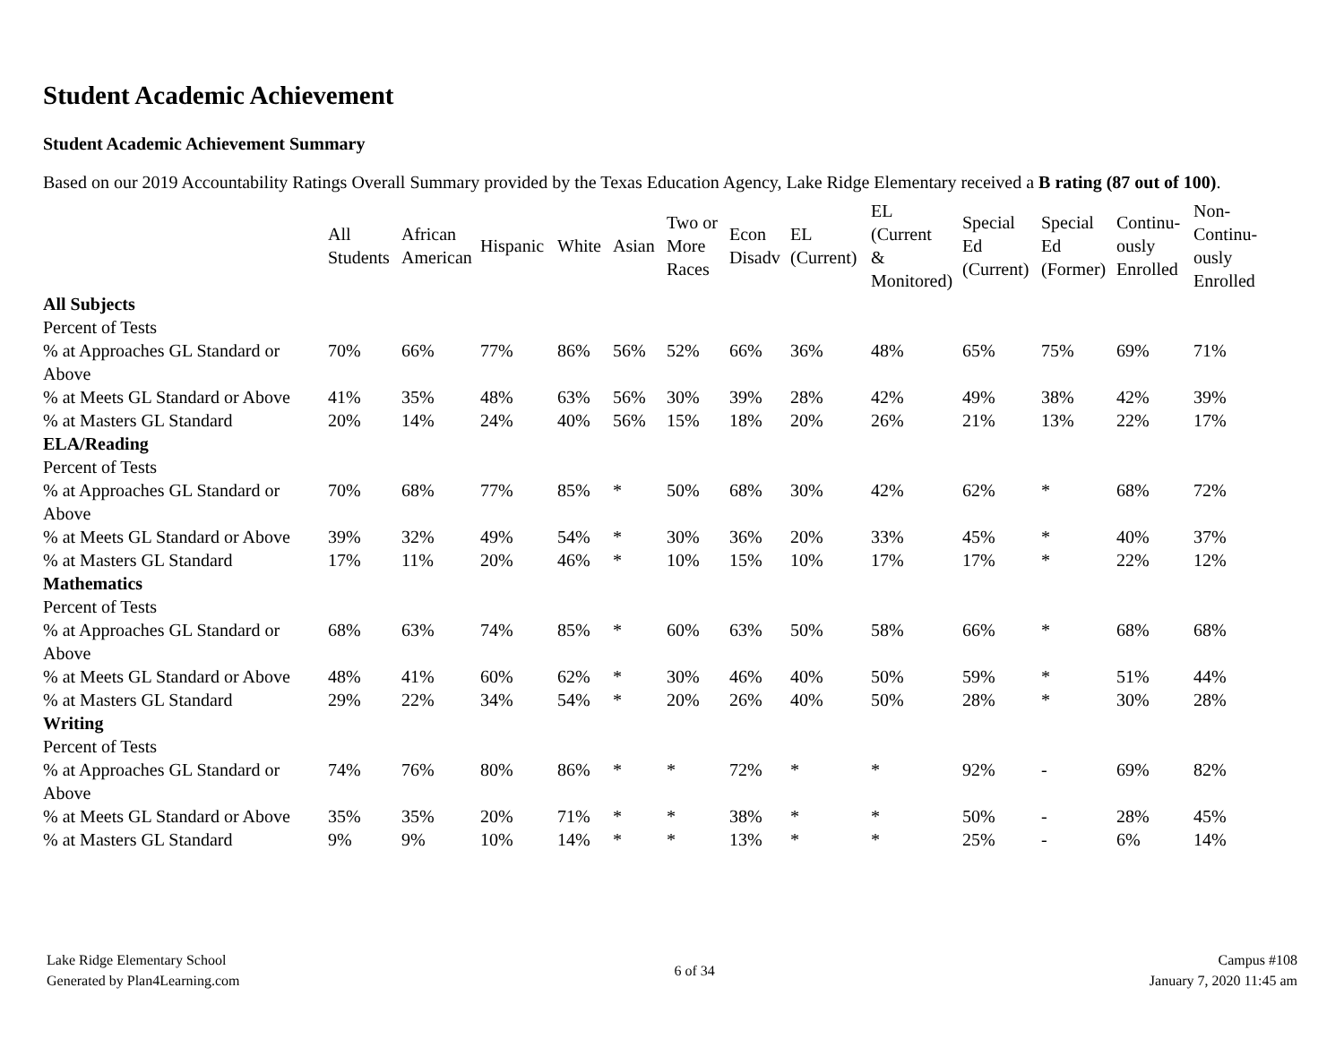Student Academic Achievement
Student Academic Achievement Summary
Based on our 2019 Accountability Ratings Overall Summary provided by the Texas Education Agency, Lake Ridge Elementary received a B rating (87 out of 100).
| | All Students | African American | Hispanic | White | Asian | Two or More Races | Econ Disadv | EL (Current) | EL (Current & Monitored) | Special Ed (Current) | Special Ed (Former) | Continu- ously Enrolled | Non- Continu- ously Enrolled |
| --- | --- | --- | --- | --- | --- | --- | --- | --- | --- | --- | --- | --- | --- |
| All Subjects | | | | | | | | | | | | | |
| Percent of Tests | | | | | | | | | | | | | |
| % at Approaches GL Standard or Above | 70% | 66% | 77% | 86% | 56% | 52% | 66% | 36% | 48% | 65% | 75% | 69% | 71% |
| % at Meets GL Standard or Above | 41% | 35% | 48% | 63% | 56% | 30% | 39% | 28% | 42% | 49% | 38% | 42% | 39% |
| % at Masters GL Standard | 20% | 14% | 24% | 40% | 56% | 15% | 18% | 20% | 26% | 21% | 13% | 22% | 17% |
| ELA/Reading | | | | | | | | | | | | | |
| Percent of Tests | | | | | | | | | | | | | |
| % at Approaches GL Standard or Above | 70% | 68% | 77% | 85% | * | 50% | 68% | 30% | 42% | 62% | * | 68% | 72% |
| % at Meets GL Standard or Above | 39% | 32% | 49% | 54% | * | 30% | 36% | 20% | 33% | 45% | * | 40% | 37% |
| % at Masters GL Standard | 17% | 11% | 20% | 46% | * | 10% | 15% | 10% | 17% | 17% | * | 22% | 12% |
| Mathematics | | | | | | | | | | | | | |
| Percent of Tests | | | | | | | | | | | | | |
| % at Approaches GL Standard or Above | 68% | 63% | 74% | 85% | * | 60% | 63% | 50% | 58% | 66% | * | 68% | 68% |
| % at Meets GL Standard or Above | 48% | 41% | 60% | 62% | * | 30% | 46% | 40% | 50% | 59% | * | 51% | 44% |
| % at Masters GL Standard | 29% | 22% | 34% | 54% | * | 20% | 26% | 40% | 50% | 28% | * | 30% | 28% |
| Writing | | | | | | | | | | | | | |
| Percent of Tests | | | | | | | | | | | | | |
| % at Approaches GL Standard or Above | 74% | 76% | 80% | 86% | * | * | 72% | * | * | 92% | - | 69% | 82% |
| % at Meets GL Standard or Above | 35% | 35% | 20% | 71% | * | * | 38% | * | * | 50% | - | 28% | 45% |
| % at Masters GL Standard | 9% | 9% | 10% | 14% | * | * | 13% | * | * | 25% | - | 6% | 14% |
Lake Ridge Elementary School
Generated by Plan4Learning.com
6 of 34
Campus #108
January 7, 2020 11:45 am